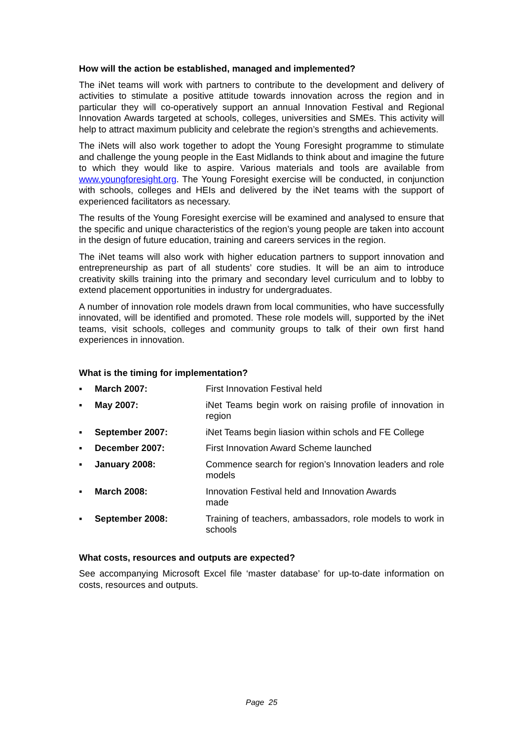How will the action be established, managed and implemented?
The iNet teams will work with partners to contribute to the development and delivery of activities to stimulate a positive attitude towards innovation across the region and in particular they will co-operatively support an annual Innovation Festival and Regional Innovation Awards targeted at schools, colleges, universities and SMEs. This activity will help to attract maximum publicity and celebrate the region’s strengths and achievements.
The iNets will also work together to adopt the Young Foresight programme to stimulate and challenge the young people in the East Midlands to think about and imagine the future to which they would like to aspire. Various materials and tools are available from www.youngforesight.org. The Young Foresight exercise will be conducted, in conjunction with schools, colleges and HEIs and delivered by the iNet teams with the support of experienced facilitators as necessary.
The results of the Young Foresight exercise will be examined and analysed to ensure that the specific and unique characteristics of the region’s young people are taken into account in the design of future education, training and careers services in the region.
The iNet teams will also work with higher education partners to support innovation and entrepreneurship as part of all students’ core studies. It will be an aim to introduce creativity skills training into the primary and secondary level curriculum and to lobby to extend placement opportunities in industry for undergraduates.
A number of innovation role models drawn from local communities, who have successfully innovated, will be identified and promoted. These role models will, supported by the iNet teams, visit schools, colleges and community groups to talk of their own first hand experiences in innovation.
What is the timing for implementation?
▪ March 2007: First Innovation Festival held
▪ May 2007: iNet Teams begin work on raising profile of innovation in region
▪ September 2007: iNet Teams begin liasion within schols and FE College
▪ December 2007: First Innovation Award Scheme launched
▪ January 2008: Commence search for region’s Innovation leaders and role models
▪ March 2008: Innovation Festival held and Innovation Awards
made
▪ September 2008: Training of teachers, ambassadors, role models to work in schools
What costs, resources and outputs are expected?
See accompanying Microsoft Excel file ‘master database’ for up-to-date information on costs, resources and outputs.
Page 25